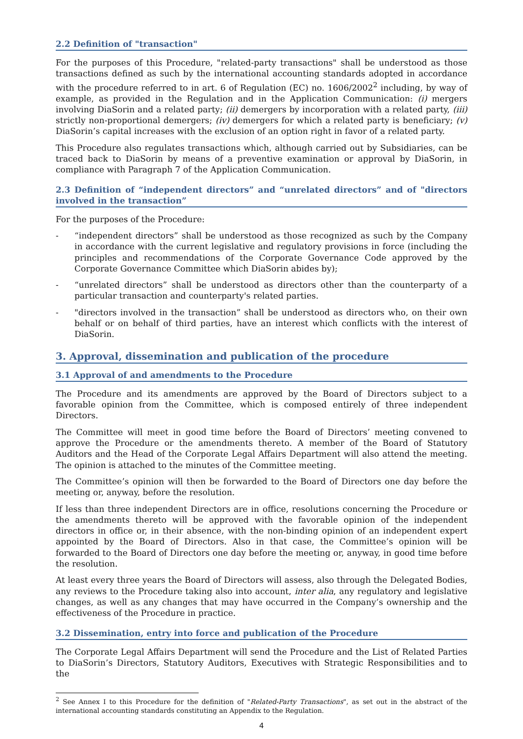2.2 Definition of "transaction"
For the purposes of this Procedure, "related-party transactions" shall be understood as those transactions defined as such by the international accounting standards adopted in accordance with the procedure referred to in art. 6 of Regulation (EC) no. 1606/2002<sup>2</sup> including, by way of example, as provided in the Regulation and in the Application Communication: (i) mergers involving DiaSorin and a related party; (ii) demergers by incorporation with a related party, (iii) strictly non-proportional demergers; (iv) demergers for which a related party is beneficiary; (v) DiaSorin’s capital increases with the exclusion of an option right in favor of a related party.
This Procedure also regulates transactions which, although carried out by Subsidiaries, can be traced back to DiaSorin by means of a preventive examination or approval by DiaSorin, in compliance with Paragraph 7 of the Application Communication.
2.3 Definition of “independent directors” and “unrelated directors” and of "directors involved in the transaction”
For the purposes of the Procedure:
- “independent directors” shall be understood as those recognized as such by the Company in accordance with the current legislative and regulatory provisions in force (including the principles and recommendations of the Corporate Governance Code approved by the Corporate Governance Committee which DiaSorin abides by);
- “unrelated directors” shall be understood as directors other than the counterparty of a particular transaction and counterparty's related parties.
- "directors involved in the transaction” shall be understood as directors who, on their own behalf or on behalf of third parties, have an interest which conflicts with the interest of DiaSorin.
3. Approval, dissemination and publication of the procedure
3.1 Approval of and amendments to the Procedure
The Procedure and its amendments are approved by the Board of Directors subject to a favorable opinion from the Committee, which is composed entirely of three independent Directors.
The Committee will meet in good time before the Board of Directors’ meeting convened to approve the Procedure or the amendments thereto. A member of the Board of Statutory Auditors and the Head of the Corporate Legal Affairs Department will also attend the meeting. The opinion is attached to the minutes of the Committee meeting.
The Committee’s opinion will then be forwarded to the Board of Directors one day before the meeting or, anyway, before the resolution.
If less than three independent Directors are in office, resolutions concerning the Procedure or the amendments thereto will be approved with the favorable opinion of the independent directors in office or, in their absence, with the non-binding opinion of an independent expert appointed by the Board of Directors. Also in that case, the Committee’s opinion will be forwarded to the Board of Directors one day before the meeting or, anyway, in good time before the resolution.
At least every three years the Board of Directors will assess, also through the Delegated Bodies, any reviews to the Procedure taking also into account, inter alia, any regulatory and legislative changes, as well as any changes that may have occurred in the Company’s ownership and the effectiveness of the Procedure in practice.
3.2 Dissemination, entry into force and publication of the Procedure
The Corporate Legal Affairs Department will send the Procedure and the List of Related Parties to DiaSorin’s Directors, Statutory Auditors, Executives with Strategic Responsibilities and to the
<sup>2</sup> See Annex I to this Procedure for the definition of "Related-Party Transactions", as set out in the abstract of the international accounting standards constituting an Appendix to the Regulation.
4